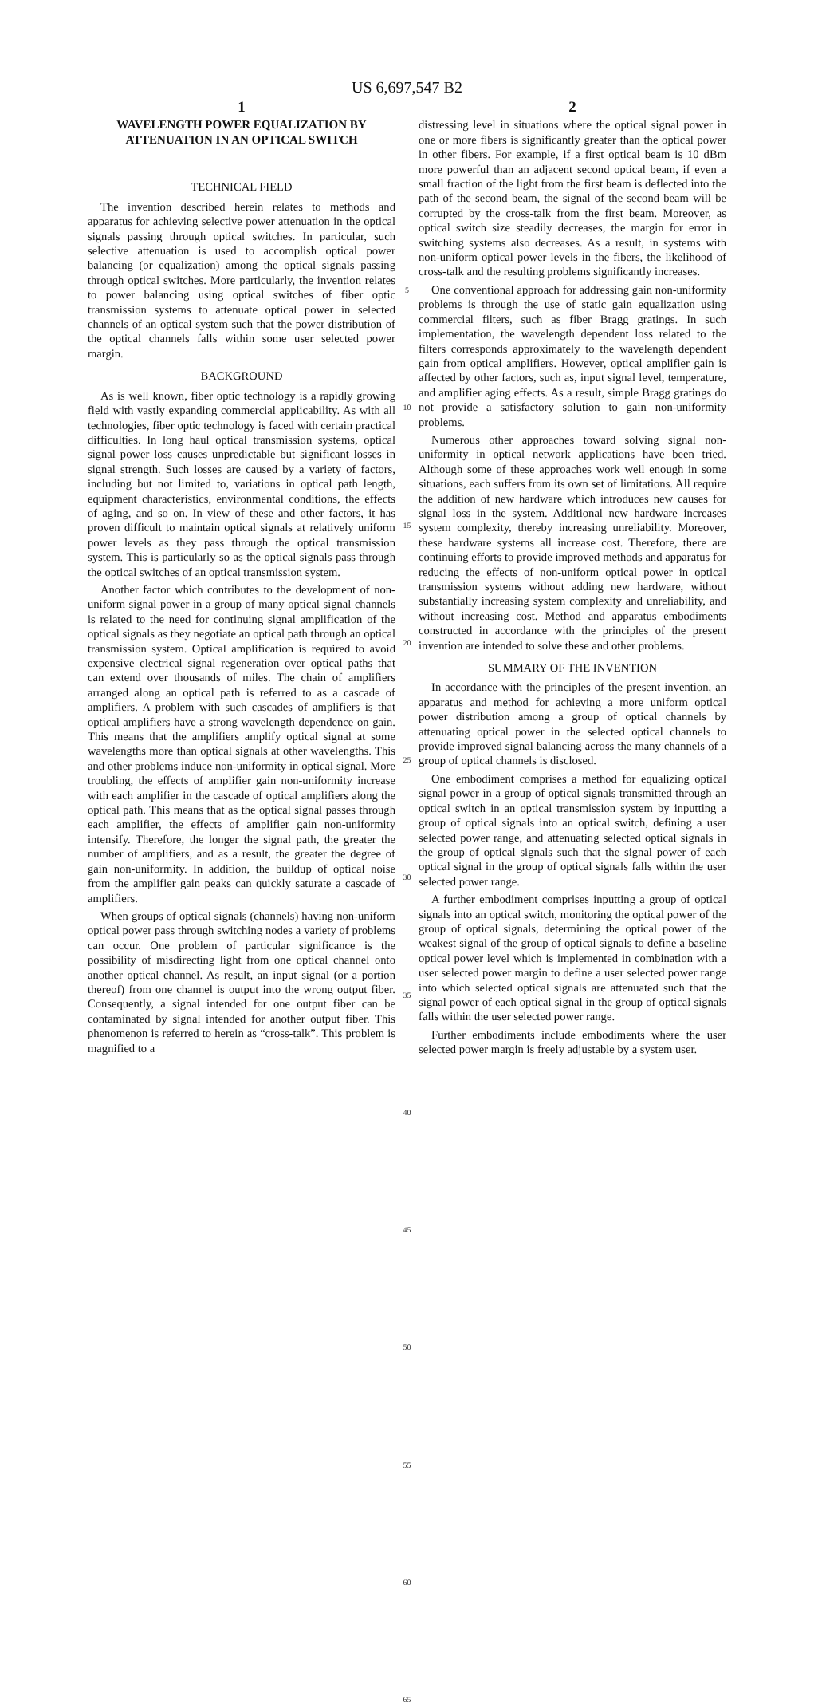US 6,697,547 B2
1
WAVELENGTH POWER EQUALIZATION BY ATTENUATION IN AN OPTICAL SWITCH
TECHNICAL FIELD
The invention described herein relates to methods and apparatus for achieving selective power attenuation in the optical signals passing through optical switches. In particular, such selective attenuation is used to accomplish optical power balancing (or equalization) among the optical signals passing through optical switches. More particularly, the invention relates to power balancing using optical switches of fiber optic transmission systems to attenuate optical power in selected channels of an optical system such that the power distribution of the optical channels falls within some user selected power margin.
BACKGROUND
As is well known, fiber optic technology is a rapidly growing field with vastly expanding commercial applicability. As with all technologies, fiber optic technology is faced with certain practical difficulties. In long haul optical transmission systems, optical signal power loss causes unpredictable but significant losses in signal strength. Such losses are caused by a variety of factors, including but not limited to, variations in optical path length, equipment characteristics, environmental conditions, the effects of aging, and so on. In view of these and other factors, it has proven difficult to maintain optical signals at relatively uniform power levels as they pass through the optical transmission system. This is particularly so as the optical signals pass through the optical switches of an optical transmission system.
Another factor which contributes to the development of non-uniform signal power in a group of many optical signal channels is related to the need for continuing signal amplification of the optical signals as they negotiate an optical path through an optical transmission system. Optical amplification is required to avoid expensive electrical signal regeneration over optical paths that can extend over thousands of miles. The chain of amplifiers arranged along an optical path is referred to as a cascade of amplifiers. A problem with such cascades of amplifiers is that optical amplifiers have a strong wavelength dependence on gain. This means that the amplifiers amplify optical signal at some wavelengths more than optical signals at other wavelengths. This and other problems induce non-uniformity in optical signal. More troubling, the effects of amplifier gain non-uniformity increase with each amplifier in the cascade of optical amplifiers along the optical path. This means that as the optical signal passes through each amplifier, the effects of amplifier gain non-uniformity intensify. Therefore, the longer the signal path, the greater the number of amplifiers, and as a result, the greater the degree of gain non-uniformity. In addition, the buildup of optical noise from the amplifier gain peaks can quickly saturate a cascade of amplifiers.
When groups of optical signals (channels) having non-uniform optical power pass through switching nodes a variety of problems can occur. One problem of particular significance is the possibility of misdirecting light from one optical channel onto another optical channel. As result, an input signal (or a portion thereof) from one channel is output into the wrong output fiber. Consequently, a signal intended for one output fiber can be contaminated by signal intended for another output fiber. This phenomenon is referred to herein as “cross-talk”. This problem is magnified to a
5
10
15
20
25
30
35
40
45
50
55
60
65
2
distressing level in situations where the optical signal power in one or more fibers is significantly greater than the optical power in other fibers. For example, if a first optical beam is 10 dBm more powerful than an adjacent second optical beam, if even a small fraction of the light from the first beam is deflected into the path of the second beam, the signal of the second beam will be corrupted by the cross-talk from the first beam. Moreover, as optical switch size steadily decreases, the margin for error in switching systems also decreases. As a result, in systems with non-uniform optical power levels in the fibers, the likelihood of cross-talk and the resulting problems significantly increases.
One conventional approach for addressing gain non-uniformity problems is through the use of static gain equalization using commercial filters, such as fiber Bragg gratings. In such implementation, the wavelength dependent loss related to the filters corresponds approximately to the wavelength dependent gain from optical amplifiers. However, optical amplifier gain is affected by other factors, such as, input signal level, temperature, and amplifier aging effects. As a result, simple Bragg gratings do not provide a satisfactory solution to gain non-uniformity problems.
Numerous other approaches toward solving signal non-uniformity in optical network applications have been tried. Although some of these approaches work well enough in some situations, each suffers from its own set of limitations. All require the addition of new hardware which introduces new causes for signal loss in the system. Additional new hardware increases system complexity, thereby increasing unreliability. Moreover, these hardware systems all increase cost. Therefore, there are continuing efforts to provide improved methods and apparatus for reducing the effects of non-uniform optical power in optical transmission systems without adding new hardware, without substantially increasing system complexity and unreliability, and without increasing cost. Method and apparatus embodiments constructed in accordance with the principles of the present invention are intended to solve these and other problems.
SUMMARY OF THE INVENTION
In accordance with the principles of the present invention, an apparatus and method for achieving a more uniform optical power distribution among a group of optical channels by attenuating optical power in the selected optical channels to provide improved signal balancing across the many channels of a group of optical channels is disclosed.
One embodiment comprises a method for equalizing optical signal power in a group of optical signals transmitted through an optical switch in an optical transmission system by inputting a group of optical signals into an optical switch, defining a user selected power range, and attenuating selected optical signals in the group of optical signals such that the signal power of each optical signal in the group of optical signals falls within the user selected power range.
A further embodiment comprises inputting a group of optical signals into an optical switch, monitoring the optical power of the group of optical signals, determining the optical power of the weakest signal of the group of optical signals to define a baseline optical power level which is implemented in combination with a user selected power margin to define a user selected power range into which selected optical signals are attenuated such that the signal power of each optical signal in the group of optical signals falls within the user selected power range.
Further embodiments include embodiments where the user selected power margin is freely adjustable by a system user.